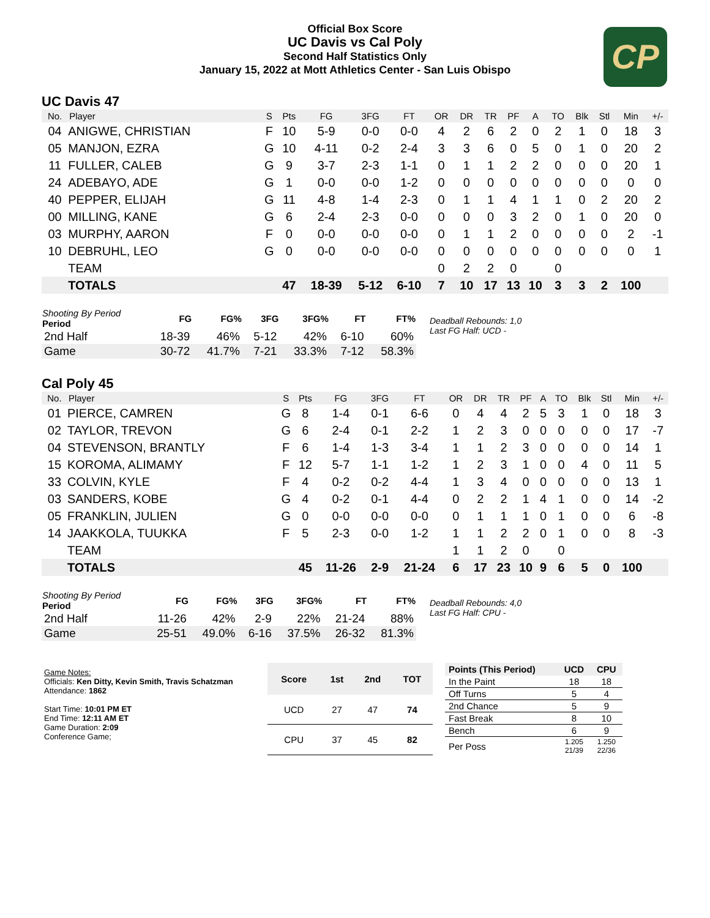Official Box Score
UC Davis vs Cal Poly
Second Half Statistics Only
January 15, 2022 at Mott Athletics Center - San Luis Obispo
CP
UC Davis 47
| No. | Player | S | Pts | FG | 3FG | FT | OR | DR | TR | PF | A | TO | Blk | Stl | Min | +/- |
| --- | --- | --- | --- | --- | --- | --- | --- | --- | --- | --- | --- | --- | --- | --- | --- | --- |
| 04 | ANIGWE, CHRISTIAN | F | 10 | 5-9 | 0-0 | 0-0 | 4 | 2 | 6 | 2 | 0 | 2 | 1 | 0 | 18 | 3 |
| 05 | MANJON, EZRA | G | 10 | 4-11 | 0-2 | 2-4 | 3 | 3 | 6 | 0 | 5 | 0 | 1 | 0 | 20 | 2 |
| 11 | FULLER, CALEB | G | 9 | 3-7 | 2-3 | 1-1 | 0 | 1 | 1 | 2 | 2 | 0 | 0 | 0 | 20 | 1 |
| 24 | ADEBAYO, ADE | G | 1 | 0-0 | 0-0 | 1-2 | 0 | 0 | 0 | 0 | 0 | 0 | 0 | 0 | 0 | 0 |
| 40 | PEPPER, ELIJAH | G | 11 | 4-8 | 1-4 | 2-3 | 0 | 1 | 1 | 4 | 1 | 1 | 0 | 2 | 20 | 2 |
| 00 | MILLING, KANE | G | 6 | 2-4 | 2-3 | 0-0 | 0 | 0 | 0 | 3 | 2 | 0 | 1 | 0 | 20 | 0 |
| 03 | MURPHY, AARON | F | 0 | 0-0 | 0-0 | 0-0 | 0 | 1 | 1 | 2 | 0 | 0 | 0 | 0 | 2 | -1 |
| 10 | DEBRUHL, LEO | G | 0 | 0-0 | 0-0 | 0-0 | 0 | 0 | 0 | 0 | 0 | 0 | 0 | 0 | 0 | 1 |
| | TEAM | | | | | | 0 | 2 | 2 | 0 | | 0 | | | | |
| | TOTALS | | 47 | 18-39 | 5-12 | 6-10 | 7 | 10 | 17 | 13 | 10 | 3 | 3 | 2 | 100 | |
| Shooting By Period Period | FG | FG% | 3FG | 3FG% | FT | FT% |
| --- | --- | --- | --- | --- | --- | --- |
| 2nd Half | 18-39 | 46% | 5-12 | 42% | 6-10 | 60% |
| Game | 30-72 | 41.7% | 7-21 | 33.3% | 7-12 | 58.3% |
Deadball Rebounds: 1,0
Last FG Half: UCD -
Cal Poly 45
| No. | Player | S | Pts | FG | 3FG | FT | OR | DR | TR | PF | A | TO | Blk | Stl | Min | +/- |
| --- | --- | --- | --- | --- | --- | --- | --- | --- | --- | --- | --- | --- | --- | --- | --- | --- |
| 01 | PIERCE, CAMREN | G | 8 | 1-4 | 0-1 | 6-6 | 0 | 4 | 4 | 2 | 5 | 3 | 1 | 0 | 18 | 3 |
| 02 | TAYLOR, TREVON | G | 6 | 2-4 | 0-1 | 2-2 | 1 | 2 | 3 | 0 | 0 | 0 | 0 | 0 | 17 | -7 |
| 04 | STEVENSON, BRANTLY | F | 6 | 1-4 | 1-3 | 3-4 | 1 | 1 | 2 | 3 | 0 | 0 | 0 | 0 | 14 | 1 |
| 15 | KOROMA, ALIMAMY | F | 12 | 5-7 | 1-1 | 1-2 | 1 | 2 | 3 | 1 | 0 | 0 | 4 | 0 | 11 | 5 |
| 33 | COLVIN, KYLE | F | 4 | 0-2 | 0-2 | 4-4 | 1 | 3 | 4 | 0 | 0 | 0 | 0 | 0 | 13 | 1 |
| 03 | SANDERS, KOBE | G | 4 | 0-2 | 0-1 | 4-4 | 0 | 2 | 2 | 1 | 4 | 1 | 0 | 0 | 14 | -2 |
| 05 | FRANKLIN, JULIEN | G | 0 | 0-0 | 0-0 | 0-0 | 0 | 1 | 1 | 1 | 0 | 1 | 0 | 0 | 6 | -8 |
| 14 | JAAKKOLA, TUUKKA | F | 5 | 2-3 | 0-0 | 1-2 | 1 | 1 | 2 | 2 | 0 | 1 | 0 | 0 | 8 | -3 |
| | TEAM | | | | | | 1 | 1 | 2 | 0 | | 0 | | | | |
| | TOTALS | | 45 | 11-26 | 2-9 | 21-24 | 6 | 17 | 23 | 10 | 9 | 6 | 5 | 0 | 100 | |
| Shooting By Period Period | FG | FG% | 3FG | 3FG% | FT | FT% |
| --- | --- | --- | --- | --- | --- | --- |
| 2nd Half | 11-26 | 42% | 2-9 | 22% | 21-24 | 88% |
| Game | 25-51 | 49.0% | 6-16 | 37.5% | 26-32 | 81.3% |
Deadball Rebounds: 4,0
Last FG Half: CPU -
Game Notes:
Officials: Ken Ditty, Kevin Smith, Travis Schatzman
Attendance: 1862
Start Time: 10:01 PM ET
End Time: 12:11 AM ET
Game Duration: 2:09
Conference Game;
| Score | 1st | 2nd | TOT |
| --- | --- | --- | --- |
| UCD | 27 | 47 | 74 |
| CPU | 37 | 45 | 82 |
| Points (This Period) | UCD | CPU |
| --- | --- | --- |
| In the Paint | 18 | 18 |
| Off Turns | 5 | 4 |
| 2nd Chance | 5 | 9 |
| Fast Break | 8 | 10 |
| Bench | 6 | 9 |
| Per Poss | 1.205 21/39 | 1.250 22/36 |